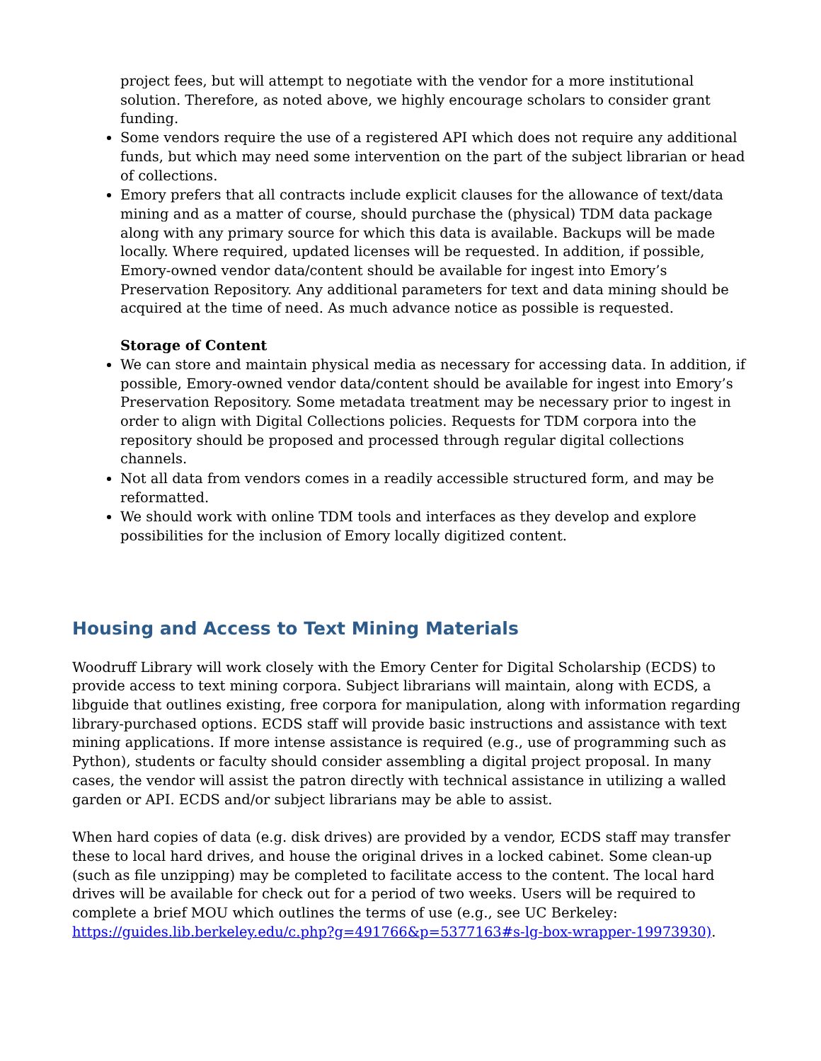project fees, but will attempt to negotiate with the vendor for a more institutional solution. Therefore, as noted above, we highly encourage scholars to consider grant funding.
Some vendors require the use of a registered API which does not require any additional funds, but which may need some intervention on the part of the subject librarian or head of collections.
Emory prefers that all contracts include explicit clauses for the allowance of text/data mining and as a matter of course, should purchase the (physical) TDM data package along with any primary source for which this data is available. Backups will be made locally. Where required, updated licenses will be requested. In addition, if possible, Emory-owned vendor data/content should be available for ingest into Emory’s Preservation Repository. Any additional parameters for text and data mining should be acquired at the time of need. As much advance notice as possible is requested.
Storage of Content
We can store and maintain physical media as necessary for accessing data. In addition, if possible, Emory-owned vendor data/content should be available for ingest into Emory’s Preservation Repository. Some metadata treatment may be necessary prior to ingest in order to align with Digital Collections policies. Requests for TDM corpora into the repository should be proposed and processed through regular digital collections channels.
Not all data from vendors comes in a readily accessible structured form, and may be reformatted.
We should work with online TDM tools and interfaces as they develop and explore possibilities for the inclusion of Emory locally digitized content.
Housing and Access to Text Mining Materials
Woodruff Library will work closely with the Emory Center for Digital Scholarship (ECDS) to provide access to text mining corpora. Subject librarians will maintain, along with ECDS, a libguide that outlines existing, free corpora for manipulation, along with information regarding library-purchased options. ECDS staff will provide basic instructions and assistance with text mining applications. If more intense assistance is required (e.g., use of programming such as Python), students or faculty should consider assembling a digital project proposal. In many cases, the vendor will assist the patron directly with technical assistance in utilizing a walled garden or API. ECDS and/or subject librarians may be able to assist.
When hard copies of data (e.g. disk drives) are provided by a vendor, ECDS staff may transfer these to local hard drives, and house the original drives in a locked cabinet. Some clean-up (such as file unzipping) may be completed to facilitate access to the content. The local hard drives will be available for check out for a period of two weeks. Users will be required to complete a brief MOU which outlines the terms of use (e.g., see UC Berkeley: https://guides.lib.berkeley.edu/c.php?g=491766&p=5377163#s-lg-box-wrapper-19973930).